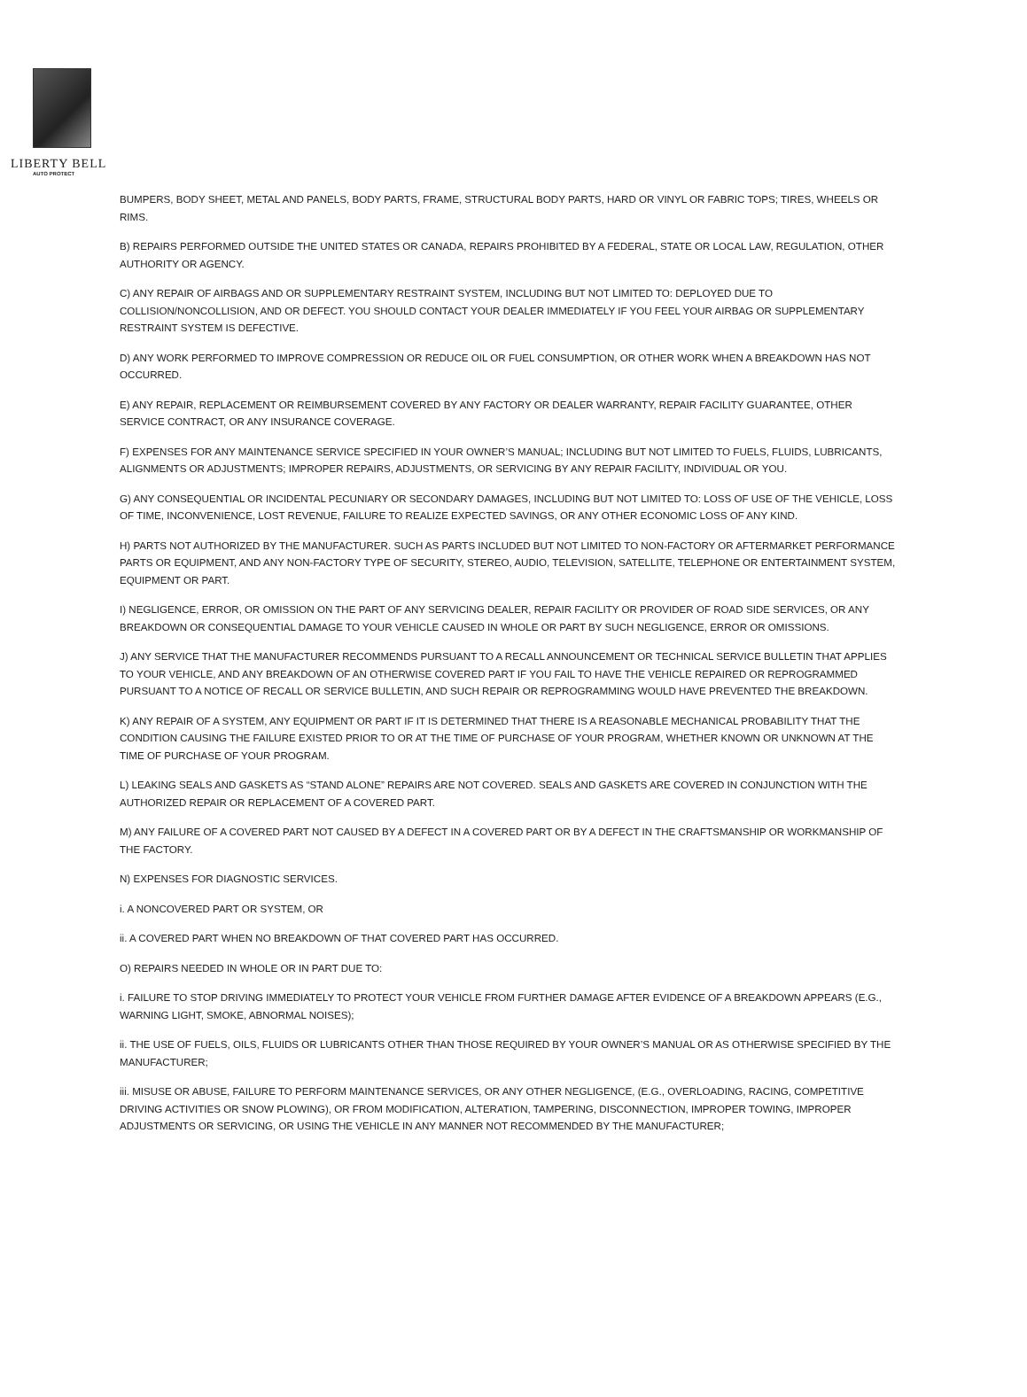LIBERTY BELL
AUTO PROTECT
BUMPERS, BODY SHEET, METAL AND PANELS, BODY PARTS, FRAME, STRUCTURAL BODY PARTS, HARD OR VINYL OR FABRIC TOPS; TIRES, WHEELS OR RIMS.
B) REPAIRS PERFORMED OUTSIDE THE UNITED STATES OR CANADA, REPAIRS PROHIBITED BY A FEDERAL, STATE OR LOCAL LAW, REGULATION, OTHER AUTHORITY OR AGENCY.
C) ANY REPAIR OF AIRBAGS AND OR SUPPLEMENTARY RESTRAINT SYSTEM, INCLUDING BUT NOT LIMITED TO: DEPLOYED DUE TO COLLISION/NONCOLLISION, AND OR DEFECT. YOU SHOULD CONTACT YOUR DEALER IMMEDIATELY IF YOU FEEL YOUR AIRBAG OR SUPPLEMENTARY RESTRAINT SYSTEM IS DEFECTIVE.
D) ANY WORK PERFORMED TO IMPROVE COMPRESSION OR REDUCE OIL OR FUEL CONSUMPTION, OR OTHER WORK WHEN A BREAKDOWN HAS NOT OCCURRED.
E) ANY REPAIR, REPLACEMENT OR REIMBURSEMENT COVERED BY ANY FACTORY OR DEALER WARRANTY, REPAIR FACILITY GUARANTEE, OTHER SERVICE CONTRACT, OR ANY INSURANCE COVERAGE.
F) EXPENSES FOR ANY MAINTENANCE SERVICE SPECIFIED IN YOUR OWNER’S MANUAL; INCLUDING BUT NOT LIMITED TO FUELS, FLUIDS, LUBRICANTS, ALIGNMENTS OR ADJUSTMENTS; IMPROPER REPAIRS, ADJUSTMENTS, OR SERVICING BY ANY REPAIR FACILITY, INDIVIDUAL OR YOU.
G) ANY CONSEQUENTIAL OR INCIDENTAL PECUNIARY OR SECONDARY DAMAGES, INCLUDING BUT NOT LIMITED TO: LOSS OF USE OF THE VEHICLE, LOSS OF TIME, INCONVENIENCE, LOST REVENUE, FAILURE TO REALIZE EXPECTED SAVINGS, OR ANY OTHER ECONOMIC LOSS OF ANY KIND.
H) PARTS NOT AUTHORIZED BY THE MANUFACTURER. SUCH AS PARTS INCLUDED BUT NOT LIMITED TO NON-FACTORY OR AFTERMARKET PERFORMANCE PARTS OR EQUIPMENT, AND ANY NON-FACTORY TYPE OF SECURITY, STEREO, AUDIO, TELEVISION, SATELLITE, TELEPHONE OR ENTERTAINMENT SYSTEM, EQUIPMENT OR PART.
I) NEGLIGENCE, ERROR, OR OMISSION ON THE PART OF ANY SERVICING DEALER, REPAIR FACILITY OR PROVIDER OF ROAD SIDE SERVICES, OR ANY BREAKDOWN OR CONSEQUENTIAL DAMAGE TO YOUR VEHICLE CAUSED IN WHOLE OR PART BY SUCH NEGLIGENCE, ERROR OR OMISSIONS.
J) ANY SERVICE THAT THE MANUFACTURER RECOMMENDS PURSUANT TO A RECALL ANNOUNCEMENT OR TECHNICAL SERVICE BULLETIN THAT APPLIES TO YOUR VEHICLE, AND ANY BREAKDOWN OF AN OTHERWISE COVERED PART IF YOU FAIL TO HAVE THE VEHICLE REPAIRED OR REPROGRAMMED PURSUANT TO A NOTICE OF RECALL OR SERVICE BULLETIN, AND SUCH REPAIR OR REPROGRAMMING WOULD HAVE PREVENTED THE BREAKDOWN.
K) ANY REPAIR OF A SYSTEM, ANY EQUIPMENT OR PART IF IT IS DETERMINED THAT THERE IS A REASONABLE MECHANICAL PROBABILITY THAT THE CONDITION CAUSING THE FAILURE EXISTED PRIOR TO OR AT THE TIME OF PURCHASE OF YOUR PROGRAM, WHETHER KNOWN OR UNKNOWN AT THE TIME OF PURCHASE OF YOUR PROGRAM.
L) LEAKING SEALS AND GASKETS AS “STAND ALONE” REPAIRS ARE NOT COVERED. SEALS AND GASKETS ARE COVERED IN CONJUNCTION WITH THE AUTHORIZED REPAIR OR REPLACEMENT OF A COVERED PART.
M) ANY FAILURE OF A COVERED PART NOT CAUSED BY A DEFECT IN A COVERED PART OR BY A DEFECT IN THE CRAFTSMANSHIP OR WORKMANSHIP OF THE FACTORY.
N) EXPENSES FOR DIAGNOSTIC SERVICES.
i. A NONCOVERED PART OR SYSTEM, OR
ii. A COVERED PART WHEN NO BREAKDOWN OF THAT COVERED PART HAS OCCURRED.
O) REPAIRS NEEDED IN WHOLE OR IN PART DUE TO:
i. FAILURE TO STOP DRIVING IMMEDIATELY TO PROTECT YOUR VEHICLE FROM FURTHER DAMAGE AFTER EVIDENCE OF A BREAKDOWN APPEARS (E.G., WARNING LIGHT, SMOKE, ABNORMAL NOISES);
ii. THE USE OF FUELS, OILS, FLUIDS OR LUBRICANTS OTHER THAN THOSE REQUIRED BY YOUR OWNER’S MANUAL OR AS OTHERWISE SPECIFIED BY THE MANUFACTURER;
iii. MISUSE OR ABUSE, FAILURE TO PERFORM MAINTENANCE SERVICES, OR ANY OTHER NEGLIGENCE, (E.G., OVERLOADING, RACING, COMPETITIVE DRIVING ACTIVITIES OR SNOW PLOWING), OR FROM MODIFICATION, ALTERATION, TAMPERING, DISCONNECTION, IMPROPER TOWING, IMPROPER ADJUSTMENTS OR SERVICING, OR USING THE VEHICLE IN ANY MANNER NOT RECOMMENDED BY THE MANUFACTURER;